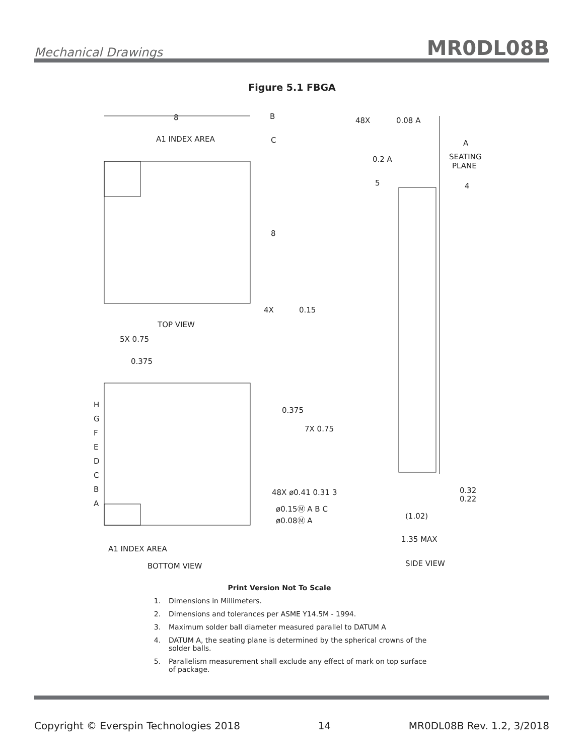Mechanical Drawings MR0DL08B
Figure 5.1 FBGA
8
B
C
A1 INDEX AREA
8
4X
0.15
TOP VIEW
5X 0.75
0.375
H
G
F
E
D
C
B
A
0.375
7X 0.75
48X ø0.41 0.31
3
ø0.15Ⓜ A B C
ø0.08Ⓜ A
A1 INDEX AREA
BOTTOM VIEW
48X
0.08 A
A
SEATING
PLANE
0.2 A
5
4
0.32
0.22
(1.02)
1.35 MAX
SIDE VIEW
Print Version Not To Scale
1. Dimensions in Millimeters.
2. Dimensions and tolerances per ASME Y14.5M - 1994.
3. Maximum solder ball diameter measured parallel to DATUM A
4. DATUM A, the seating plane is determined by the spherical crowns of the solder balls.
5. Parallelism measurement shall exclude any effect of mark on top surface of package.
Copyright © Everspin Technologies 2018 14 MR0DL08B Rev. 1.2, 3/2018